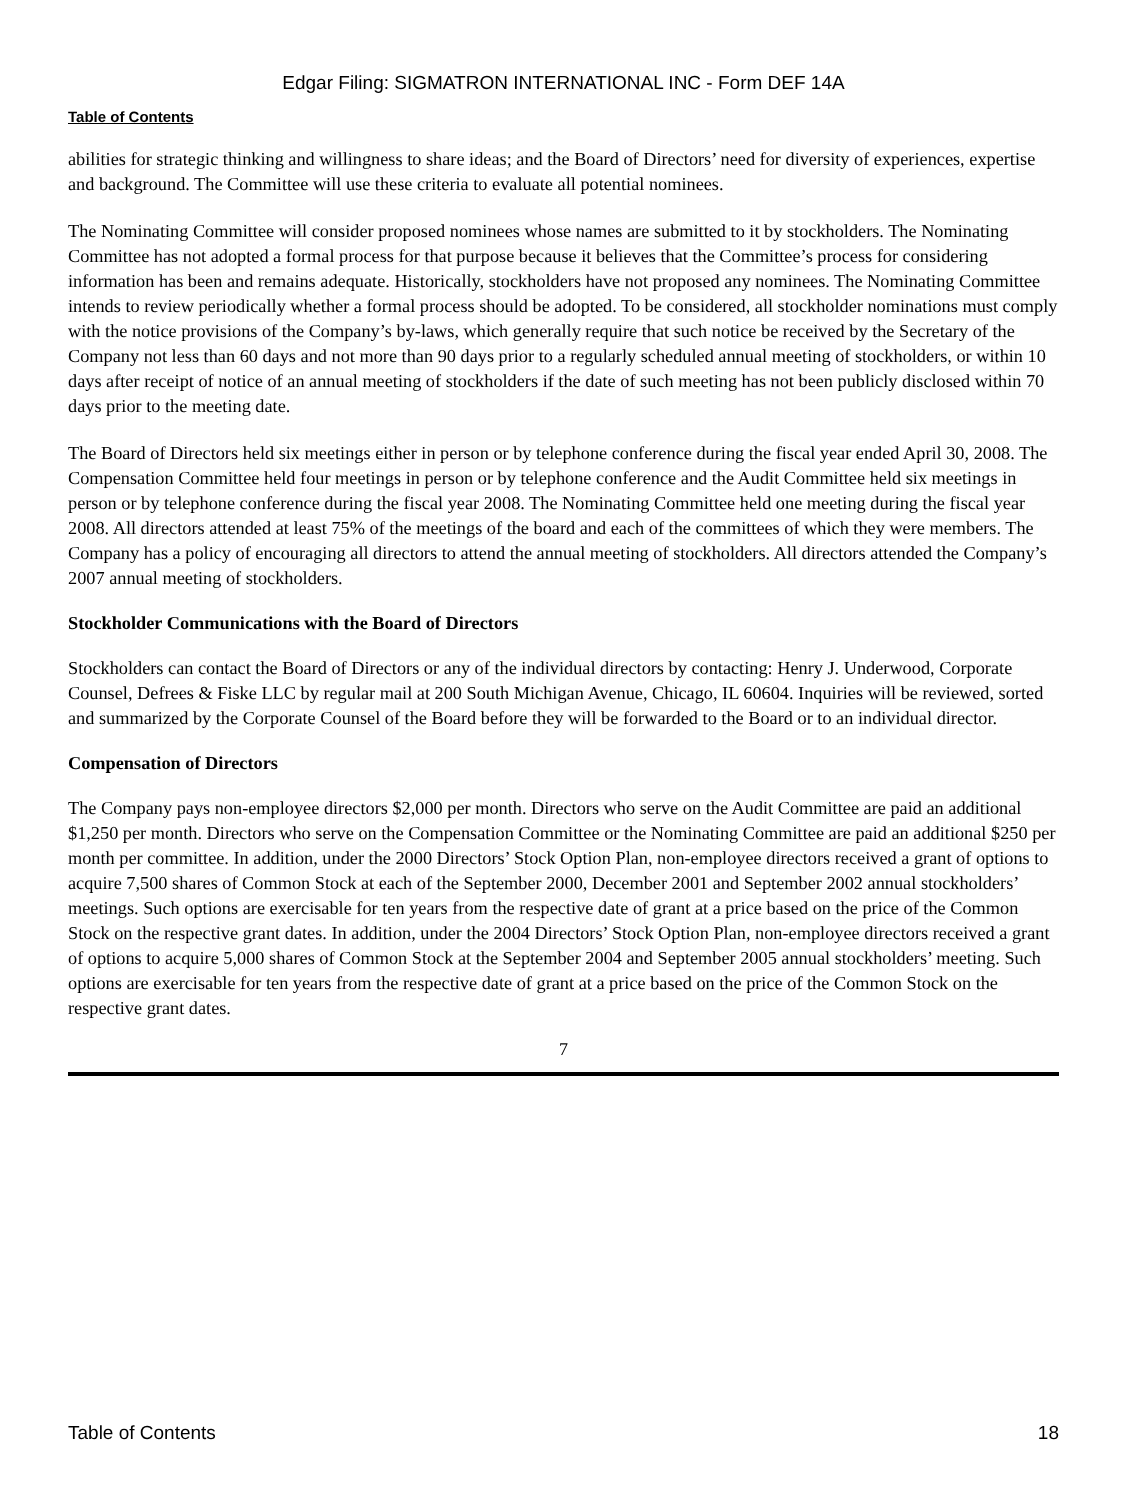Edgar Filing: SIGMATRON INTERNATIONAL INC - Form DEF 14A
Table of Contents
abilities for strategic thinking and willingness to share ideas; and the Board of Directors’ need for diversity of experiences, expertise and background. The Committee will use these criteria to evaluate all potential nominees.
The Nominating Committee will consider proposed nominees whose names are submitted to it by stockholders. The Nominating Committee has not adopted a formal process for that purpose because it believes that the Committee’s process for considering information has been and remains adequate. Historically, stockholders have not proposed any nominees. The Nominating Committee intends to review periodically whether a formal process should be adopted. To be considered, all stockholder nominations must comply with the notice provisions of the Company’s by-laws, which generally require that such notice be received by the Secretary of the Company not less than 60 days and not more than 90 days prior to a regularly scheduled annual meeting of stockholders, or within 10 days after receipt of notice of an annual meeting of stockholders if the date of such meeting has not been publicly disclosed within 70 days prior to the meeting date.
The Board of Directors held six meetings either in person or by telephone conference during the fiscal year ended April 30, 2008. The Compensation Committee held four meetings in person or by telephone conference and the Audit Committee held six meetings in person or by telephone conference during the fiscal year 2008. The Nominating Committee held one meeting during the fiscal year 2008. All directors attended at least 75% of the meetings of the board and each of the committees of which they were members. The Company has a policy of encouraging all directors to attend the annual meeting of stockholders. All directors attended the Company’s 2007 annual meeting of stockholders.
Stockholder Communications with the Board of Directors
Stockholders can contact the Board of Directors or any of the individual directors by contacting: Henry J. Underwood, Corporate Counsel, Defrees & Fiske LLC by regular mail at 200 South Michigan Avenue, Chicago, IL 60604. Inquiries will be reviewed, sorted and summarized by the Corporate Counsel of the Board before they will be forwarded to the Board or to an individual director.
Compensation of Directors
The Company pays non-employee directors $2,000 per month. Directors who serve on the Audit Committee are paid an additional $1,250 per month. Directors who serve on the Compensation Committee or the Nominating Committee are paid an additional $250 per month per committee. In addition, under the 2000 Directors’ Stock Option Plan, non-employee directors received a grant of options to acquire 7,500 shares of Common Stock at each of the September 2000, December 2001 and September 2002 annual stockholders’ meetings. Such options are exercisable for ten years from the respective date of grant at a price based on the price of the Common Stock on the respective grant dates. In addition, under the 2004 Directors’ Stock Option Plan, non-employee directors received a grant of options to acquire 5,000 shares of Common Stock at the September 2004 and September 2005 annual stockholders’ meeting. Such options are exercisable for ten years from the respective date of grant at a price based on the price of the Common Stock on the respective grant dates.
7
Table of Contents 18